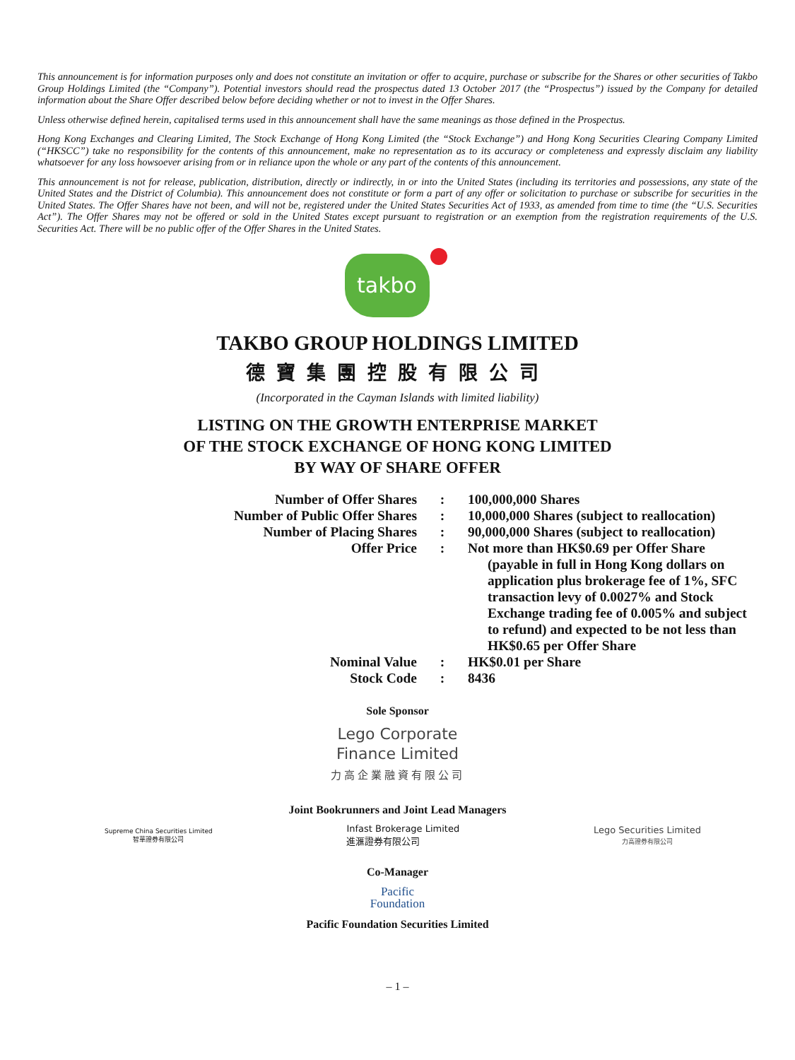This announcement is for information purposes only and does not constitute an invitation or offer to acquire, purchase or subscribe for the Shares or other securities of Takbo Group Holdings Limited (the “Company”). Potential investors should read the prospectus dated 13 October 2017 (the “Prospectus”) issued by the Company for detailed information about the Share Offer described below before deciding whether or not to invest in the Offer Shares.
Unless otherwise defined herein, capitalised terms used in this announcement shall have the same meanings as those defined in the Prospectus.
Hong Kong Exchanges and Clearing Limited, The Stock Exchange of Hong Kong Limited (the “Stock Exchange”) and Hong Kong Securities Clearing Company Limited (“HKSCC”) take no responsibility for the contents of this announcement, make no representation as to its accuracy or completeness and expressly disclaim any liability whatsoever for any loss howsoever arising from or in reliance upon the whole or any part of the contents of this announcement.
This announcement is not for release, publication, distribution, directly or indirectly, in or into the United States (including its territories and possessions, any state of the United States and the District of Columbia). This announcement does not constitute or form a part of any offer or solicitation to purchase or subscribe for securities in the United States. The Offer Shares have not been, and will not be, registered under the United States Securities Act of 1933, as amended from time to time (the “U.S. Securities Act”). The Offer Shares may not be offered or sold in the United States except pursuant to registration or an exemption from the registration requirements of the U.S. Securities Act. There will be no public offer of the Offer Shares in the United States.
takbo
TAKBO GROUP HOLDINGS LIMITED
德寶集團控股有限公司
(Incorporated in the Cayman Islands with limited liability)
LISTING ON THE GROWTH ENTERPRISE MARKET
OF THE STOCK EXCHANGE OF HONG KONG LIMITED
BY WAY OF SHARE OFFER
| Number of Offer Shares | : | 100,000,000 Shares |
| Number of Public Offer Shares | : | 10,000,000 Shares (subject to reallocation) |
| Number of Placing Shares | : | 90,000,000 Shares (subject to reallocation) |
| Offer Price | : | Not more than HK$0.69 per Offer Share (payable in full in Hong Kong dollars on application plus brokerage fee of 1%, SFC transaction levy of 0.0027% and Stock Exchange trading fee of 0.005% and subject to refund) and expected to be not less than HK$0.65 per Offer Share |
| Nominal Value | : | HK$0.01 per Share |
| Stock Code | : | 8436 |
Sole Sponsor
Lego Corporate
Finance Limited
力高企業融資有限公司
Joint Bookrunners and Joint Lead Managers
Supreme China Securities Limited
智華證券有限公司
Infast Brokerage Limited
進滙證券有限公司
Lego Securities Limited
力高證券有限公司
Co-Manager
Pacific
Foundation
Pacific Foundation Securities Limited
– 1 –